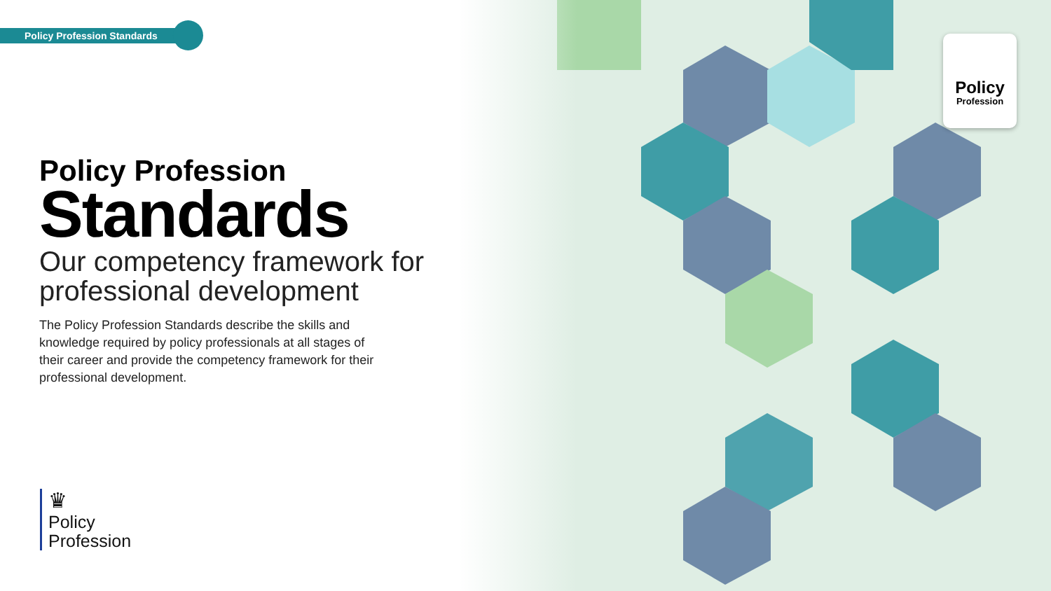Policy Profession Standards
Policy Profession
Standards
Our competency framework for professional development
The Policy Profession Standards describe the skills and knowledge required by policy professionals at all stages of their career and provide the competency framework for their professional development.
♛
Policy
Profession
Policy
Profession